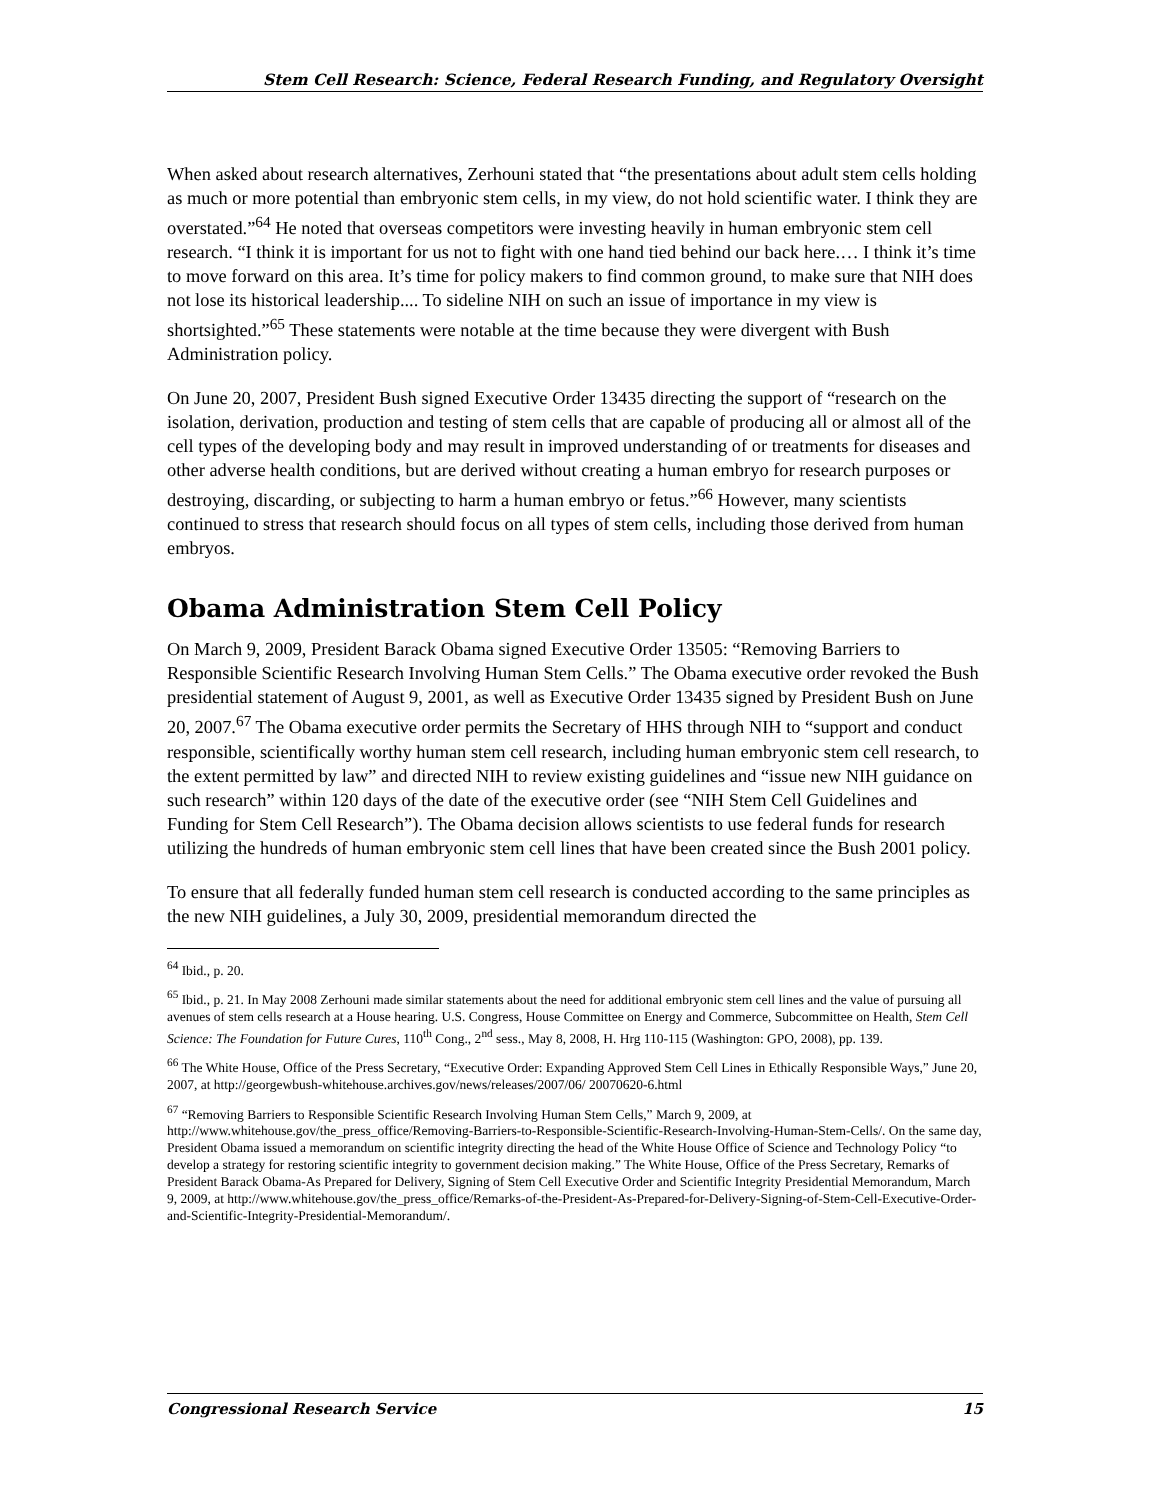Stem Cell Research: Science, Federal Research Funding, and Regulatory Oversight
When asked about research alternatives, Zerhouni stated that “the presentations about adult stem cells holding as much or more potential than embryonic stem cells, in my view, do not hold scientific water. I think they are overstated.”<sup>64</sup> He noted that overseas competitors were investing heavily in human embryonic stem cell research. “I think it is important for us not to fight with one hand tied behind our back here.… I think it’s time to move forward on this area. It’s time for policy makers to find common ground, to make sure that NIH does not lose its historical leadership.... To sideline NIH on such an issue of importance in my view is shortsighted.”<sup>65</sup> These statements were notable at the time because they were divergent with Bush Administration policy.
On June 20, 2007, President Bush signed Executive Order 13435 directing the support of “research on the isolation, derivation, production and testing of stem cells that are capable of producing all or almost all of the cell types of the developing body and may result in improved understanding of or treatments for diseases and other adverse health conditions, but are derived without creating a human embryo for research purposes or destroying, discarding, or subjecting to harm a human embryo or fetus.”<sup>66</sup> However, many scientists continued to stress that research should focus on all types of stem cells, including those derived from human embryos.
Obama Administration Stem Cell Policy
On March 9, 2009, President Barack Obama signed Executive Order 13505: “Removing Barriers to Responsible Scientific Research Involving Human Stem Cells.” The Obama executive order revoked the Bush presidential statement of August 9, 2001, as well as Executive Order 13435 signed by President Bush on June 20, 2007.<sup>67</sup> The Obama executive order permits the Secretary of HHS through NIH to “support and conduct responsible, scientifically worthy human stem cell research, including human embryonic stem cell research, to the extent permitted by law” and directed NIH to review existing guidelines and “issue new NIH guidance on such research” within 120 days of the date of the executive order (see “NIH Stem Cell Guidelines and Funding for Stem Cell Research”). The Obama decision allows scientists to use federal funds for research utilizing the hundreds of human embryonic stem cell lines that have been created since the Bush 2001 policy.
To ensure that all federally funded human stem cell research is conducted according to the same principles as the new NIH guidelines, a July 30, 2009, presidential memorandum directed the
<sup>64</sup> Ibid., p. 20.
<sup>65</sup> Ibid., p. 21. In May 2008 Zerhouni made similar statements about the need for additional embryonic stem cell lines and the value of pursuing all avenues of stem cells research at a House hearing. U.S. Congress, House Committee on Energy and Commerce, Subcommittee on Health, Stem Cell Science: The Foundation for Future Cures, 110<sup>th</sup> Cong., 2<sup>nd</sup> sess., May 8, 2008, H. Hrg 110-115 (Washington: GPO, 2008), pp. 139.
<sup>66</sup> The White House, Office of the Press Secretary, “Executive Order: Expanding Approved Stem Cell Lines in Ethically Responsible Ways,” June 20, 2007, at http://georgewbush-whitehouse.archives.gov/news/releases/2007/06/ 20070620-6.html
<sup>67</sup> “Removing Barriers to Responsible Scientific Research Involving Human Stem Cells,” March 9, 2009, at http://www.whitehouse.gov/the_press_office/Removing-Barriers-to-Responsible-Scientific-Research-Involving-Human-Stem-Cells/. On the same day, President Obama issued a memorandum on scientific integrity directing the head of the White House Office of Science and Technology Policy “to develop a strategy for restoring scientific integrity to government decision making.” The White House, Office of the Press Secretary, Remarks of President Barack Obama-As Prepared for Delivery, Signing of Stem Cell Executive Order and Scientific Integrity Presidential Memorandum, March 9, 2009, at http://www.whitehouse.gov/the_press_office/Remarks-of-the-President-As-Prepared-for-Delivery-Signing-of-Stem-Cell-Executive-Order-and-Scientific-Integrity-Presidential-Memorandum/.
Congressional Research Service 15